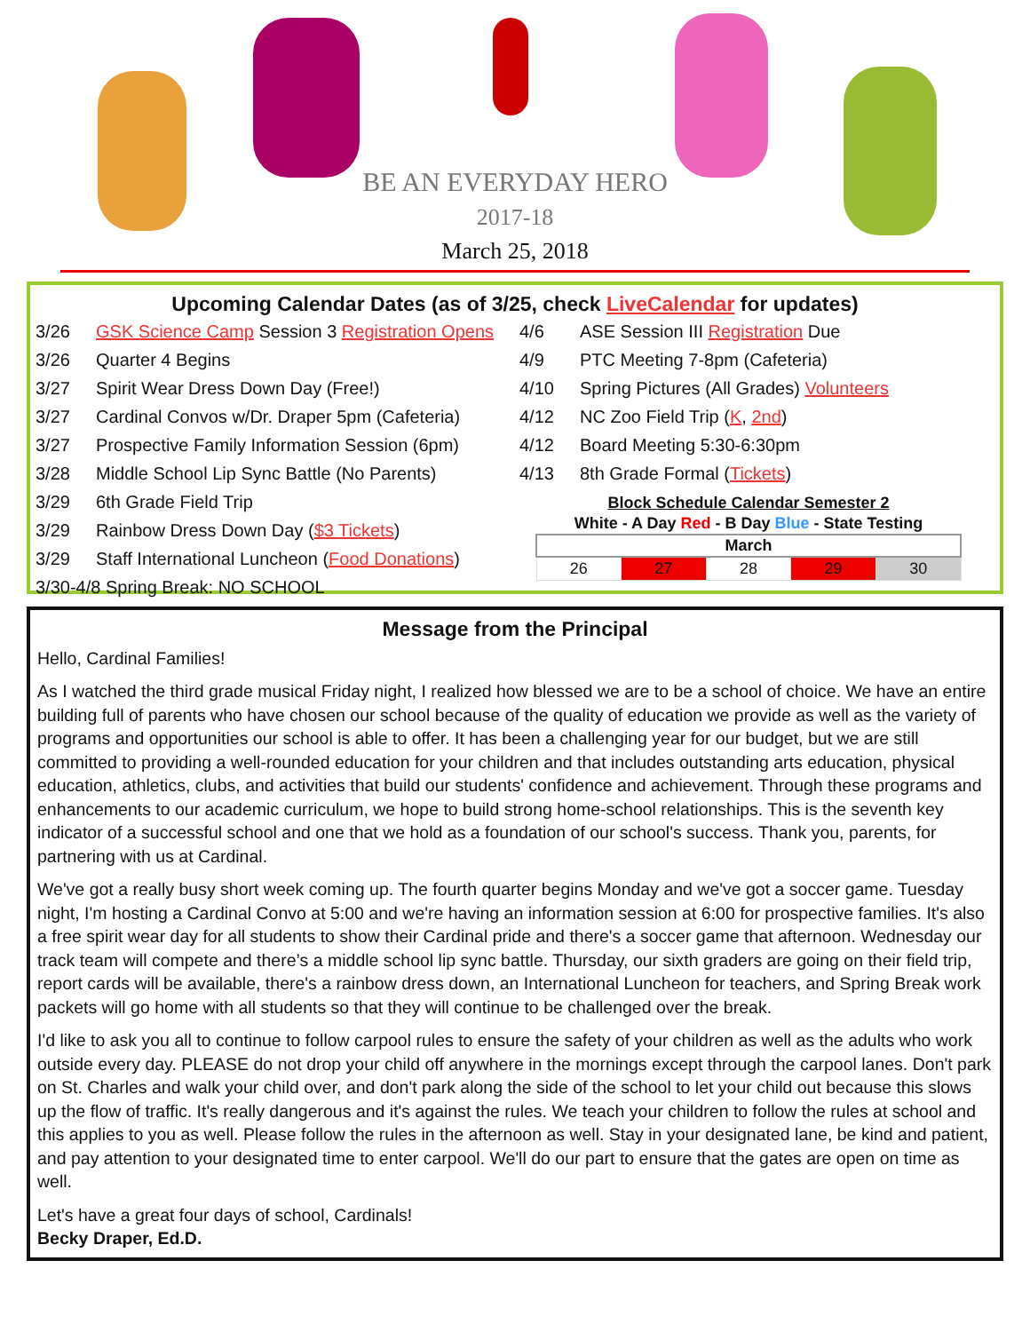BE AN EVERYDAY HERO
2017-18
March 25, 2018
Upcoming Calendar Dates (as of 3/25, check LiveCalendar for updates)
3/26 GSK Science Camp Session 3 Registration Opens
3/26 Quarter 4 Begins
3/27 Spirit Wear Dress Down Day (Free!)
3/27 Cardinal Convos w/Dr. Draper 5pm (Cafeteria)
3/27 Prospective Family Information Session (6pm)
3/28 Middle School Lip Sync Battle (No Parents)
3/29 6th Grade Field Trip
3/29 Rainbow Dress Down Day ($3 Tickets)
3/29 Staff International Luncheon (Food Donations)
3/30-4/8 Spring Break: NO SCHOOL
4/6 ASE Session III Registration Due
4/9 PTC Meeting 7-8pm (Cafeteria)
4/10 Spring Pictures (All Grades) Volunteers
4/12 NC Zoo Field Trip (K, 2nd)
4/12 Board Meeting 5:30-6:30pm
4/13 8th Grade Formal (Tickets)
| Block Schedule Calendar Semester 2 | | | | |
| --- | --- | --- | --- | --- |
| White - A Day Red - B Day Blue - State Testing | | | | |
| March | | | | |
| 26 | 27 | 28 | 29 | 30 |
Message from the Principal
Hello, Cardinal Families!
As I watched the third grade musical Friday night, I realized how blessed we are to be a school of choice. We have an entire building full of parents who have chosen our school because of the quality of education we provide as well as the variety of programs and opportunities our school is able to offer. It has been a challenging year for our budget, but we are still committed to providing a well-rounded education for your children and that includes outstanding arts education, physical education, athletics, clubs, and activities that build our students' confidence and achievement. Through these programs and enhancements to our academic curriculum, we hope to build strong home-school relationships. This is the seventh key indicator of a successful school and one that we hold as a foundation of our school's success. Thank you, parents, for partnering with us at Cardinal.
We've got a really busy short week coming up. The fourth quarter begins Monday and we've got a soccer game. Tuesday night, I'm hosting a Cardinal Convo at 5:00 and we're having an information session at 6:00 for prospective families. It's also a free spirit wear day for all students to show their Cardinal pride and there's a soccer game that afternoon. Wednesday our track team will compete and there’s a middle school lip sync battle. Thursday, our sixth graders are going on their field trip, report cards will be available, there's a rainbow dress down, an International Luncheon for teachers, and Spring Break work packets will go home with all students so that they will continue to be challenged over the break.
I'd like to ask you all to continue to follow carpool rules to ensure the safety of your children as well as the adults who work outside every day. PLEASE do not drop your child off anywhere in the mornings except through the carpool lanes. Don't park on St. Charles and walk your child over, and don't park along the side of the school to let your child out because this slows up the flow of traffic. It's really dangerous and it's against the rules. We teach your children to follow the rules at school and this applies to you as well. Please follow the rules in the afternoon as well. Stay in your designated lane, be kind and patient, and pay attention to your designated time to enter carpool. We'll do our part to ensure that the gates are open on time as well.
Let's have a great four days of school, Cardinals!
Becky Draper, Ed.D.